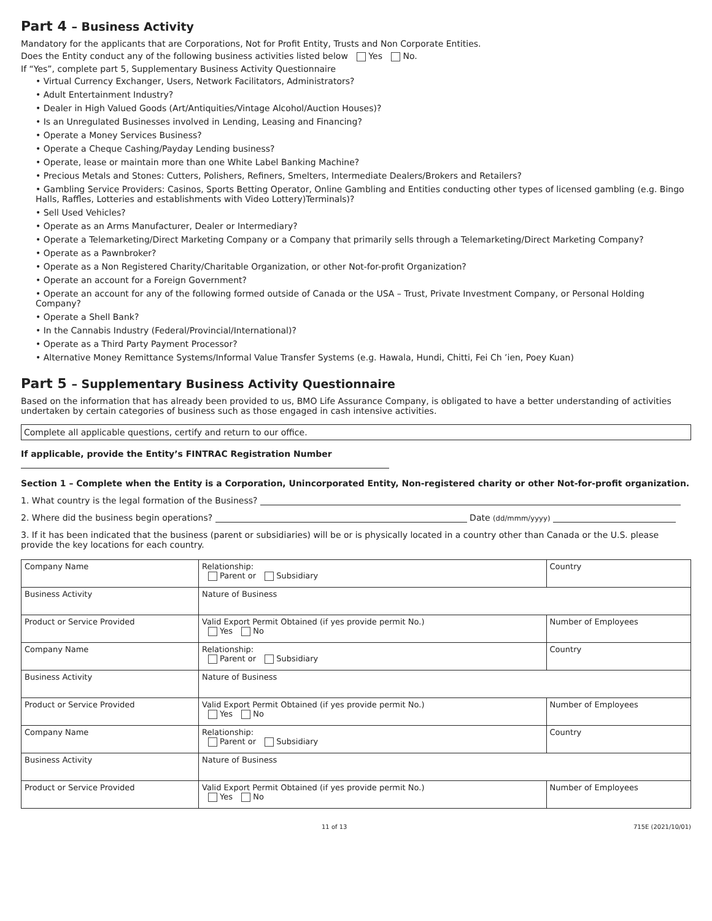Part 4 – Business Activity
Mandatory for the applicants that are Corporations, Not for Profit Entity, Trusts and Non Corporate Entities.
Does the Entity conduct any of the following business activities listed below Yes No.
If “Yes”, complete part 5, Supplementary Business Activity Questionnaire
• Virtual Currency Exchanger, Users, Network Facilitators, Administrators?
• Adult Entertainment Industry?
• Dealer in High Valued Goods (Art/Antiquities/Vintage Alcohol/Auction Houses)?
• Is an Unregulated Businesses involved in Lending, Leasing and Financing?
• Operate a Money Services Business?
• Operate a Cheque Cashing/Payday Lending business?
• Operate, lease or maintain more than one White Label Banking Machine?
• Precious Metals and Stones: Cutters, Polishers, Refiners, Smelters, Intermediate Dealers/Brokers and Retailers?
• Gambling Service Providers: Casinos, Sports Betting Operator, Online Gambling and Entities conducting other types of licensed gambling (e.g. Bingo Halls, Raffles, Lotteries and establishments with Video Lottery)Terminals)?
• Sell Used Vehicles?
• Operate as an Arms Manufacturer, Dealer or Intermediary?
• Operate a Telemarketing/Direct Marketing Company or a Company that primarily sells through a Telemarketing/Direct Marketing Company?
• Operate as a Pawnbroker?
• Operate as a Non Registered Charity/Charitable Organization, or other Not-for-profit Organization?
• Operate an account for a Foreign Government?
• Operate an account for any of the following formed outside of Canada or the USA – Trust, Private Investment Company, or Personal Holding Company?
• Operate a Shell Bank?
• In the Cannabis Industry (Federal/Provincial/International)?
• Operate as a Third Party Payment Processor?
• Alternative Money Remittance Systems/Informal Value Transfer Systems (e.g. Hawala, Hundi, Chitti, Fei Ch ’ien, Poey Kuan)
Part 5 – Supplementary Business Activity Questionnaire
Based on the information that has already been provided to us, BMO Life Assurance Company, is obligated to have a better understanding of activities undertaken by certain categories of business such as those engaged in cash intensive activities.
Complete all applicable questions, certify and return to our office.
If applicable, provide the Entity’s FINTRAC Registration Number
Section 1 – Complete when the Entity is a Corporation, Unincorporated Entity, Non-registered charity or other Not-for-profit organization.
1. What country is the legal formation of the Business?
2. Where did the business begin operations? Date (dd/mmm/yyyy)
3. If it has been indicated that the business (parent or subsidiaries) will be or is physically located in a country other than Canada or the U.S. please provide the key locations for each country.
| Company Name | | Relationship: Parent or Subsidiary | Country | |
| Business Activity | Nature of Business | | | |
| Product or Service Provided | Valid Export Permit Obtained (if yes provide permit No.) Yes No | | | Number of Employees |
| Company Name | | Relationship: Parent or Subsidiary | Country | |
| Business Activity | Nature of Business | | | |
| Product or Service Provided | Valid Export Permit Obtained (if yes provide permit No.) Yes No | | | Number of Employees |
| Company Name | | Relationship: Parent or Subsidiary | Country | |
| Business Activity | Nature of Business | | | |
| Product or Service Provided | Valid Export Permit Obtained (if yes provide permit No.) Yes No | | | Number of Employees |
11 of 13 715E (2021/10/01)